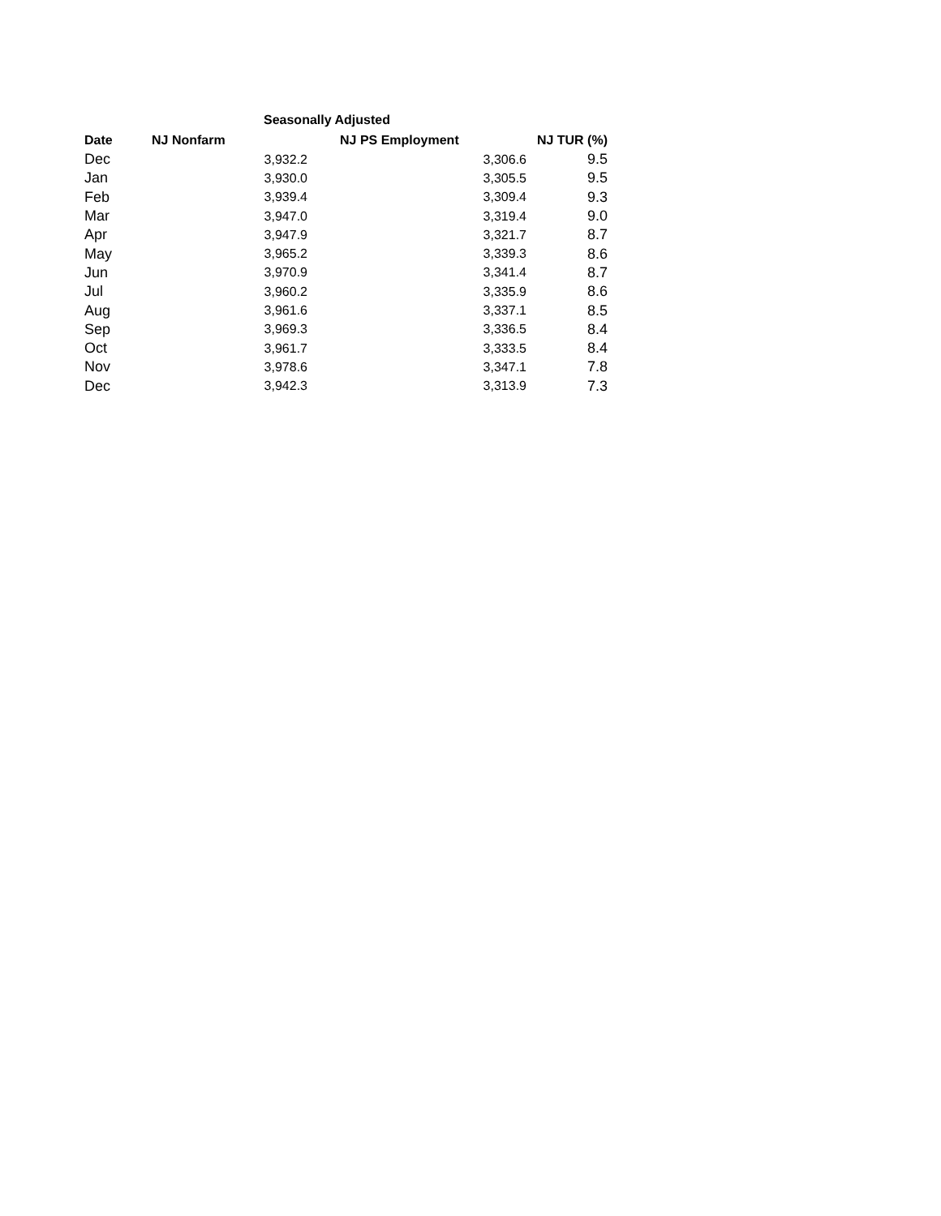Seasonally Adjusted
| Date | NJ Nonfarm | NJ PS Employment | NJ TUR (%) |
| --- | --- | --- | --- |
| Dec | 3,932.2 | 3,306.6 | 9.5 |
| Jan | 3,930.0 | 3,305.5 | 9.5 |
| Feb | 3,939.4 | 3,309.4 | 9.3 |
| Mar | 3,947.0 | 3,319.4 | 9.0 |
| Apr | 3,947.9 | 3,321.7 | 8.7 |
| May | 3,965.2 | 3,339.3 | 8.6 |
| Jun | 3,970.9 | 3,341.4 | 8.7 |
| Jul | 3,960.2 | 3,335.9 | 8.6 |
| Aug | 3,961.6 | 3,337.1 | 8.5 |
| Sep | 3,969.3 | 3,336.5 | 8.4 |
| Oct | 3,961.7 | 3,333.5 | 8.4 |
| Nov | 3,978.6 | 3,347.1 | 7.8 |
| Dec | 3,942.3 | 3,313.9 | 7.3 |